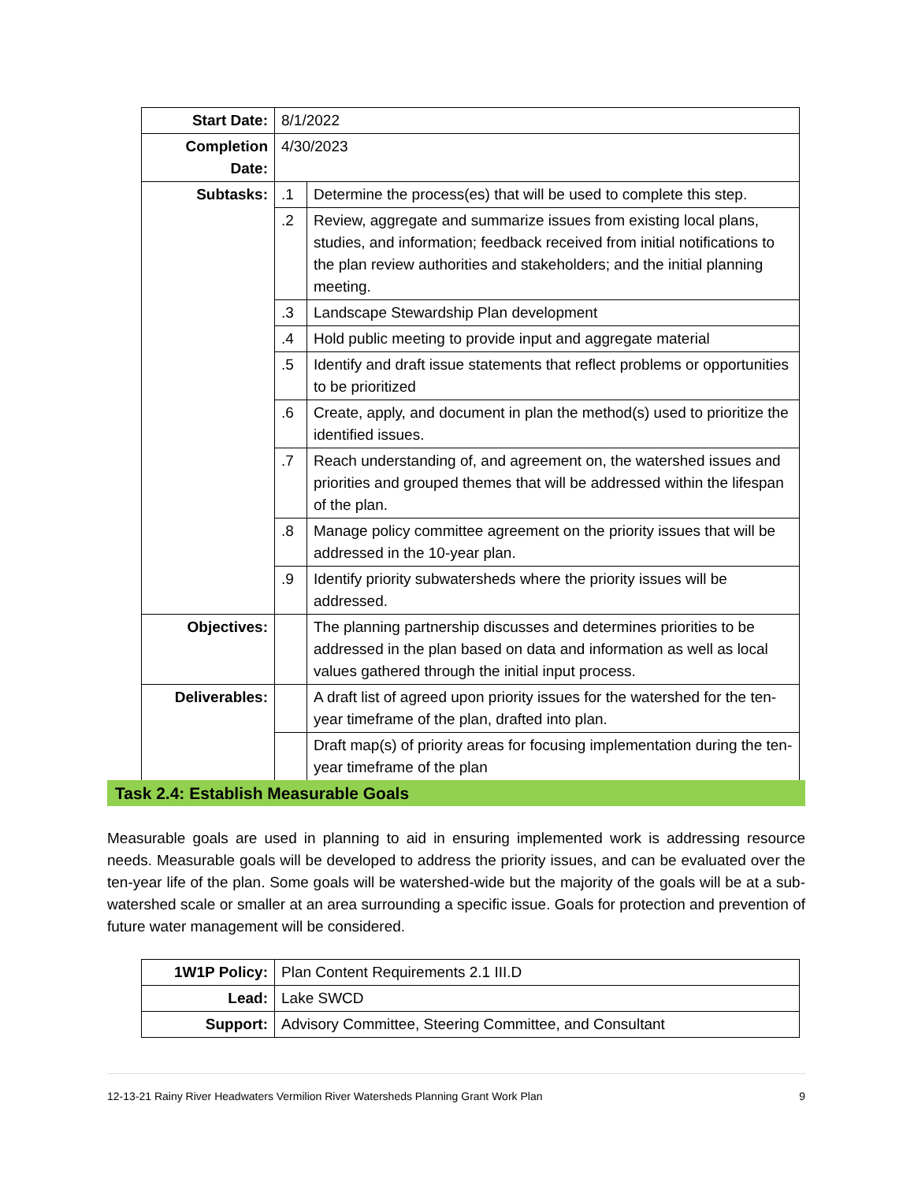| Start Date: | 8/1/2022 | |
| Completion Date: | 4/30/2023 | |
| Subtasks: | .1 | Determine the process(es) that will be used to complete this step. |
| | .2 | Review, aggregate and summarize issues from existing local plans, studies, and information; feedback received from initial notifications to the plan review authorities and stakeholders; and the initial planning meeting. |
| | .3 | Landscape Stewardship Plan development |
| | .4 | Hold public meeting to provide input and aggregate material |
| | .5 | Identify and draft issue statements that reflect problems or opportunities to be prioritized |
| | .6 | Create, apply, and document in plan the method(s) used to prioritize the identified issues. |
| | .7 | Reach understanding of, and agreement on, the watershed issues and priorities and grouped themes that will be addressed within the lifespan of the plan. |
| | .8 | Manage policy committee agreement on the priority issues that will be addressed in the 10-year plan. |
| | .9 | Identify priority subwatersheds where the priority issues will be addressed. |
| Objectives: | | The planning partnership discusses and determines priorities to be addressed in the plan based on data and information as well as local values gathered through the initial input process. |
| Deliverables: | | A draft list of agreed upon priority issues for the watershed for the ten-year timeframe of the plan, drafted into plan. |
| | | Draft map(s) of priority areas for focusing implementation during the ten-year timeframe of the plan |
Task 2.4: Establish Measurable Goals
Measurable goals are used in planning to aid in ensuring implemented work is addressing resource needs. Measurable goals will be developed to address the priority issues, and can be evaluated over the ten-year life of the plan. Some goals will be watershed-wide but the majority of the goals will be at a sub-watershed scale or smaller at an area surrounding a specific issue. Goals for protection and prevention of future water management will be considered.
| 1W1P Policy: | Plan Content Requirements 2.1 III.D |
| Lead: | Lake SWCD |
| Support: | Advisory Committee, Steering Committee, and Consultant |
12-13-21 Rainy River Headwaters Vermilion River Watersheds Planning Grant Work Plan 9